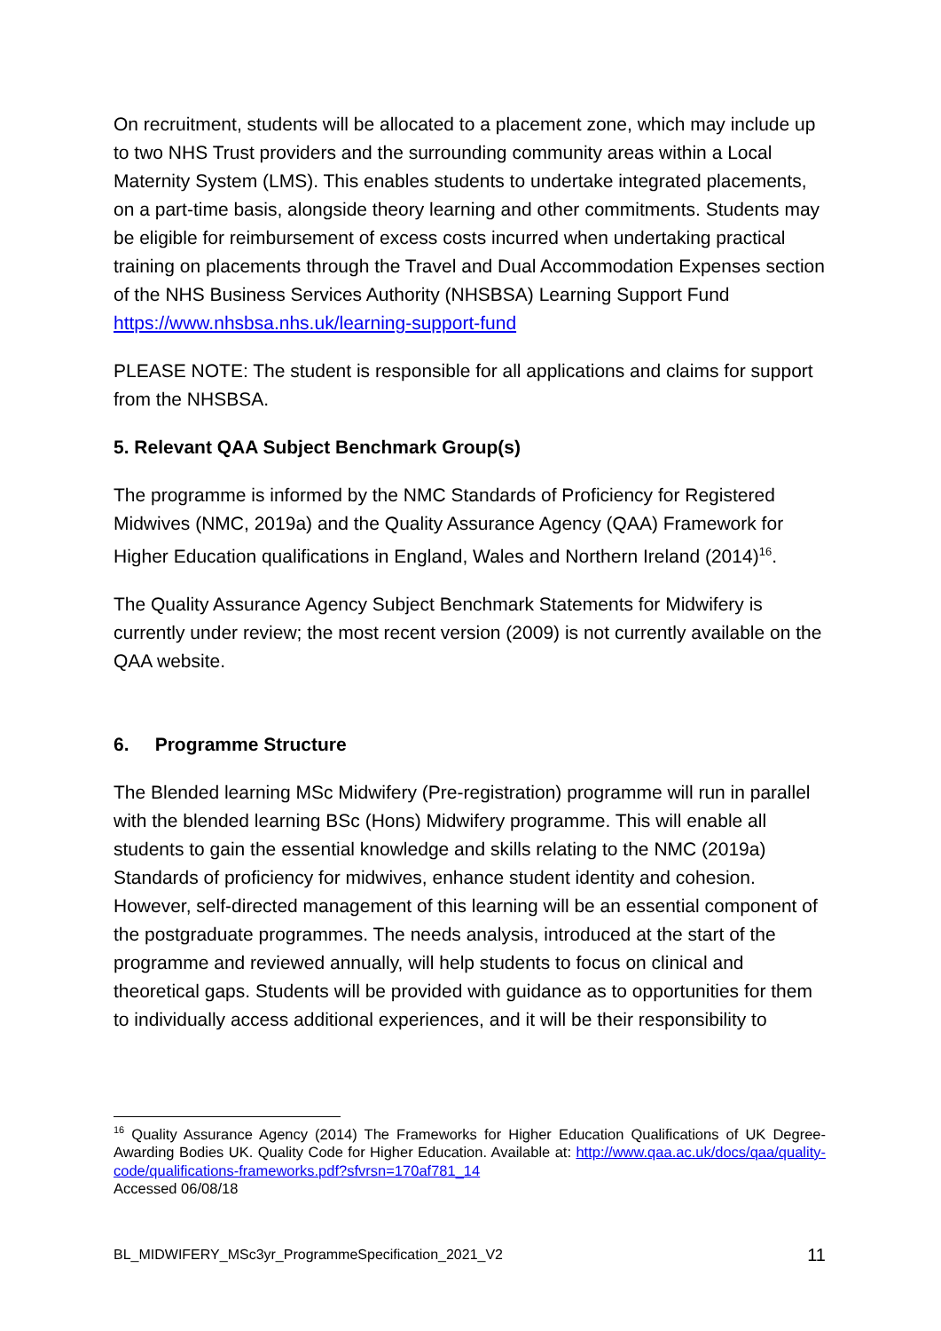On recruitment, students will be allocated to a placement zone, which may include up to two NHS Trust providers and the surrounding community areas within a Local Maternity System (LMS). This enables students to undertake integrated placements, on a part-time basis, alongside theory learning and other commitments. Students may be eligible for reimbursement of excess costs incurred when undertaking practical training on placements through the Travel and Dual Accommodation Expenses section of the NHS Business Services Authority (NHSBSA) Learning Support Fund https://www.nhsbsa.nhs.uk/learning-support-fund
PLEASE NOTE: The student is responsible for all applications and claims for support from the NHSBSA.
5. Relevant QAA Subject Benchmark Group(s)
The programme is informed by the NMC Standards of Proficiency for Registered Midwives (NMC, 2019a) and the Quality Assurance Agency (QAA) Framework for Higher Education qualifications in England, Wales and Northern Ireland (2014)<sup>16</sup>.
The Quality Assurance Agency Subject Benchmark Statements for Midwifery is currently under review; the most recent version (2009) is not currently available on the QAA website.
6. Programme Structure
The Blended learning MSc Midwifery (Pre-registration) programme will run in parallel with the blended learning BSc (Hons) Midwifery programme. This will enable all students to gain the essential knowledge and skills relating to the NMC (2019a) Standards of proficiency for midwives, enhance student identity and cohesion. However, self-directed management of this learning will be an essential component of the postgraduate programmes. The needs analysis, introduced at the start of the programme and reviewed annually, will help students to focus on clinical and theoretical gaps. Students will be provided with guidance as to opportunities for them to individually access additional experiences, and it will be their responsibility to
<sup>16</sup> Quality Assurance Agency (2014) The Frameworks for Higher Education Qualifications of UK Degree-Awarding Bodies UK. Quality Code for Higher Education. Available at: http://www.qaa.ac.uk/docs/qaa/quality-code/qualifications-frameworks.pdf?sfvrsn=170af781_14
Accessed 06/08/18
BL_MIDWIFERY_MSc3yr_ProgrammeSpecification_2021_V2 11